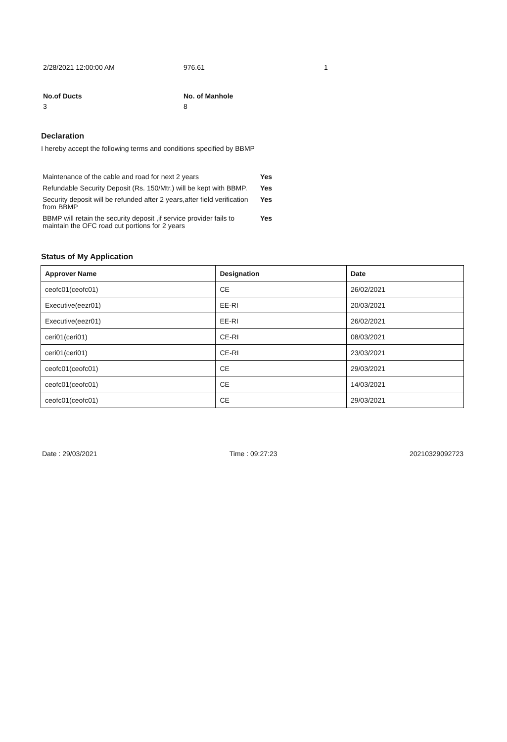2/28/2021 12:00:00 AM 976.61 1
No.of Ducts
3
No. of Manhole
8
Declaration
I hereby accept the following terms and conditions specified by BBMP
| Maintenance of the cable and road for next 2 years | Yes |
| Refundable Security Deposit (Rs. 150/Mtr.) will be kept with BBMP. | Yes |
| Security deposit will be refunded after 2 years,after field verification from BBMP | Yes |
| BBMP will retain the security deposit ,if service provider fails to maintain the OFC road cut portions for 2 years | Yes |
Status of My Application
| Approver Name | Designation | Date |
| --- | --- | --- |
| ceofc01(ceofc01) | CE | 26/02/2021 |
| Executive(eezr01) | EE-RI | 20/03/2021 |
| Executive(eezr01) | EE-RI | 26/02/2021 |
| ceri01(ceri01) | CE-RI | 08/03/2021 |
| ceri01(ceri01) | CE-RI | 23/03/2021 |
| ceofc01(ceofc01) | CE | 29/03/2021 |
| ceofc01(ceofc01) | CE | 14/03/2021 |
| ceofc01(ceofc01) | CE | 29/03/2021 |
Date : 29/03/2021 Time : 09:27:23 20210329092723